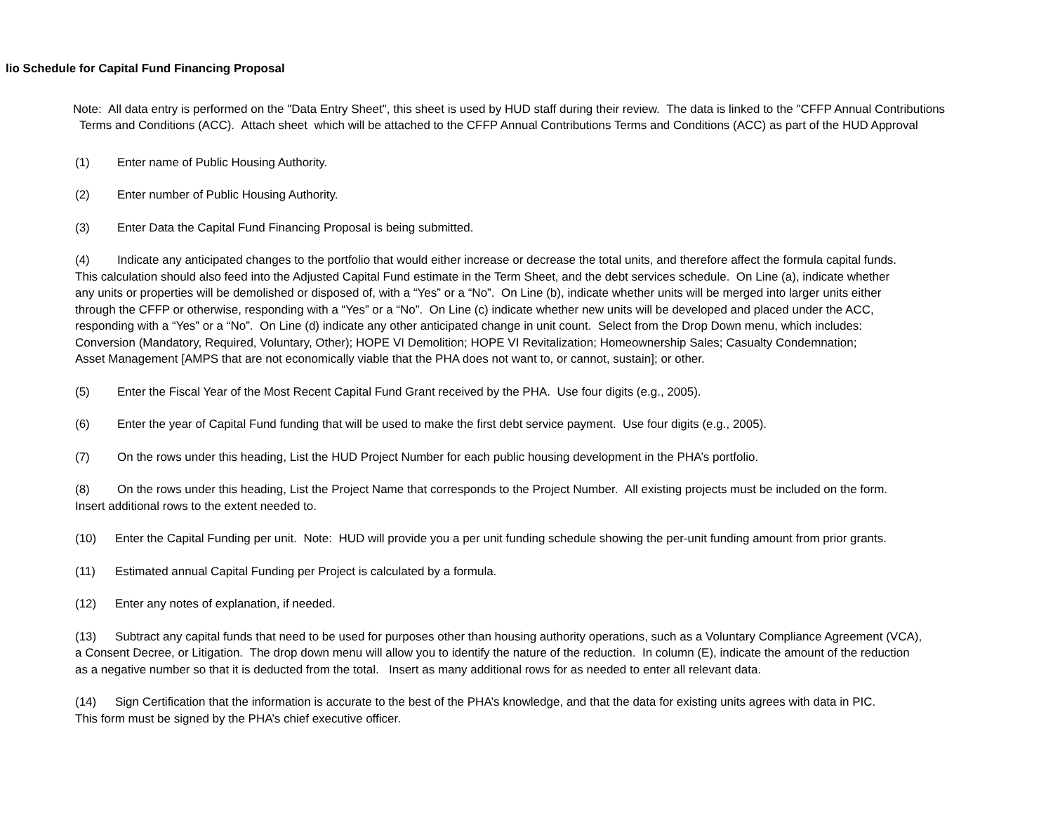lio Schedule for Capital Fund Financing Proposal
Note: All data entry is performed on the "Data Entry Sheet", this sheet is used by HUD staff during their review. The data is linked to the "CFFP Annual Contributions
Terms and Conditions (ACC). Attach sheet which will be attached to the CFFP Annual Contributions Terms and Conditions (ACC) as part of the HUD Approval
(1) Enter name of Public Housing Authority.
(2) Enter number of Public Housing Authority.
(3) Enter Data the Capital Fund Financing Proposal is being submitted.
(4) Indicate any anticipated changes to the portfolio that would either increase or decrease the total units, and therefore affect the formula capital funds.
This calculation should also feed into the Adjusted Capital Fund estimate in the Term Sheet, and the debt services schedule. On Line (a), indicate whether
any units or properties will be demolished or disposed of, with a “Yes” or a “No”. On Line (b), indicate whether units will be merged into larger units either
through the CFFP or otherwise, responding with a “Yes” or a “No”. On Line (c) indicate whether new units will be developed and placed under the ACC,
responding with a “Yes” or a “No”. On Line (d) indicate any other anticipated change in unit count. Select from the Drop Down menu, which includes:
Conversion (Mandatory, Required, Voluntary, Other); HOPE VI Demolition; HOPE VI Revitalization; Homeownership Sales; Casualty Condemnation;
Asset Management [AMPS that are not economically viable that the PHA does not want to, or cannot, sustain]; or other.
(5) Enter the Fiscal Year of the Most Recent Capital Fund Grant received by the PHA. Use four digits (e.g., 2005).
(6) Enter the year of Capital Fund funding that will be used to make the first debt service payment. Use four digits (e.g., 2005).
(7) On the rows under this heading, List the HUD Project Number for each public housing development in the PHA’s portfolio.
(8) On the rows under this heading, List the Project Name that corresponds to the Project Number. All existing projects must be included on the form.
Insert additional rows to the extent needed to.
(10) Enter the Capital Funding per unit. Note: HUD will provide you a per unit funding schedule showing the per-unit funding amount from prior grants.
(11) Estimated annual Capital Funding per Project is calculated by a formula.
(12) Enter any notes of explanation, if needed.
(13) Subtract any capital funds that need to be used for purposes other than housing authority operations, such as a Voluntary Compliance Agreement (VCA),
a Consent Decree, or Litigation. The drop down menu will allow you to identify the nature of the reduction. In column (E), indicate the amount of the reduction
as a negative number so that it is deducted from the total. Insert as many additional rows for as needed to enter all relevant data.
(14) Sign Certification that the information is accurate to the best of the PHA’s knowledge, and that the data for existing units agrees with data in PIC.
This form must be signed by the PHA’s chief executive officer.